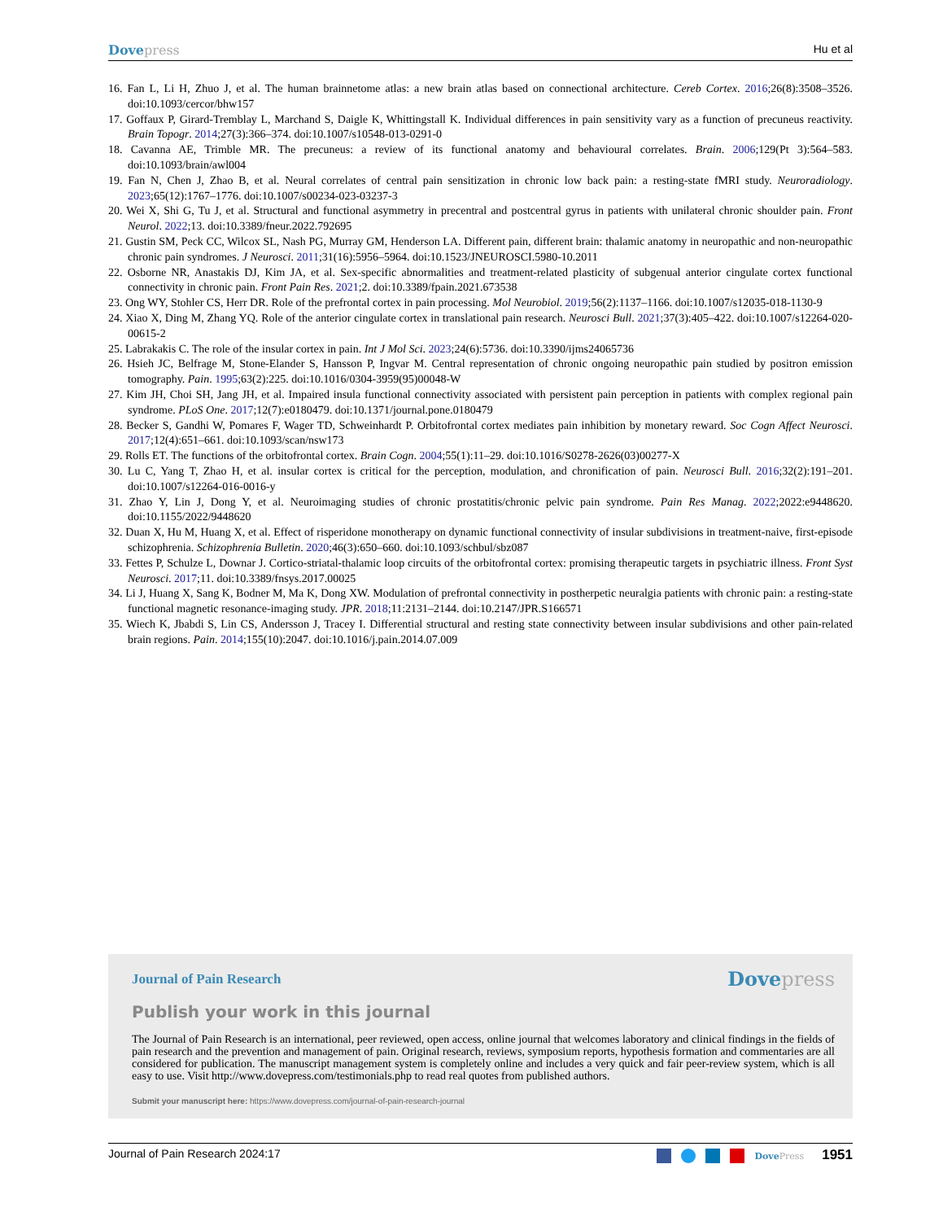Dovepress Hu et al
16. Fan L, Li H, Zhuo J, et al. The human brainnetome atlas: a new brain atlas based on connectional architecture. Cereb Cortex. 2016;26(8):3508–3526. doi:10.1093/cercor/bhw157
17. Goffaux P, Girard-Tremblay L, Marchand S, Daigle K, Whittingstall K. Individual differences in pain sensitivity vary as a function of precuneus reactivity. Brain Topogr. 2014;27(3):366–374. doi:10.1007/s10548-013-0291-0
18. Cavanna AE, Trimble MR. The precuneus: a review of its functional anatomy and behavioural correlates. Brain. 2006;129(Pt 3):564–583. doi:10.1093/brain/awl004
19. Fan N, Chen J, Zhao B, et al. Neural correlates of central pain sensitization in chronic low back pain: a resting-state fMRI study. Neuroradiology. 2023;65(12):1767–1776. doi:10.1007/s00234-023-03237-3
20. Wei X, Shi G, Tu J, et al. Structural and functional asymmetry in precentral and postcentral gyrus in patients with unilateral chronic shoulder pain. Front Neurol. 2022;13. doi:10.3389/fneur.2022.792695
21. Gustin SM, Peck CC, Wilcox SL, Nash PG, Murray GM, Henderson LA. Different pain, different brain: thalamic anatomy in neuropathic and non-neuropathic chronic pain syndromes. J Neurosci. 2011;31(16):5956–5964. doi:10.1523/JNEUROSCI.5980-10.2011
22. Osborne NR, Anastakis DJ, Kim JA, et al. Sex-specific abnormalities and treatment-related plasticity of subgenual anterior cingulate cortex functional connectivity in chronic pain. Front Pain Res. 2021;2. doi:10.3389/fpain.2021.673538
23. Ong WY, Stohler CS, Herr DR. Role of the prefrontal cortex in pain processing. Mol Neurobiol. 2019;56(2):1137–1166. doi:10.1007/s12035-018-1130-9
24. Xiao X, Ding M, Zhang YQ. Role of the anterior cingulate cortex in translational pain research. Neurosci Bull. 2021;37(3):405–422. doi:10.1007/s12264-020-00615-2
25. Labrakakis C. The role of the insular cortex in pain. Int J Mol Sci. 2023;24(6):5736. doi:10.3390/ijms24065736
26. Hsieh JC, Belfrage M, Stone-Elander S, Hansson P, Ingvar M. Central representation of chronic ongoing neuropathic pain studied by positron emission tomography. Pain. 1995;63(2):225. doi:10.1016/0304-3959(95)00048-W
27. Kim JH, Choi SH, Jang JH, et al. Impaired insula functional connectivity associated with persistent pain perception in patients with complex regional pain syndrome. PLoS One. 2017;12(7):e0180479. doi:10.1371/journal.pone.0180479
28. Becker S, Gandhi W, Pomares F, Wager TD, Schweinhardt P. Orbitofrontal cortex mediates pain inhibition by monetary reward. Soc Cogn Affect Neurosci. 2017;12(4):651–661. doi:10.1093/scan/nsw173
29. Rolls ET. The functions of the orbitofrontal cortex. Brain Cogn. 2004;55(1):11–29. doi:10.1016/S0278-2626(03)00277-X
30. Lu C, Yang T, Zhao H, et al. insular cortex is critical for the perception, modulation, and chronification of pain. Neurosci Bull. 2016;32(2):191–201. doi:10.1007/s12264-016-0016-y
31. Zhao Y, Lin J, Dong Y, et al. Neuroimaging studies of chronic prostatitis/chronic pelvic pain syndrome. Pain Res Manag. 2022;2022:e9448620. doi:10.1155/2022/9448620
32. Duan X, Hu M, Huang X, et al. Effect of risperidone monotherapy on dynamic functional connectivity of insular subdivisions in treatment-naive, first-episode schizophrenia. Schizophrenia Bulletin. 2020;46(3):650–660. doi:10.1093/schbul/sbz087
33. Fettes P, Schulze L, Downar J. Cortico-striatal-thalamic loop circuits of the orbitofrontal cortex: promising therapeutic targets in psychiatric illness. Front Syst Neurosci. 2017;11. doi:10.3389/fnsys.2017.00025
34. Li J, Huang X, Sang K, Bodner M, Ma K, Dong XW. Modulation of prefrontal connectivity in postherpetic neuralgia patients with chronic pain: a resting-state functional magnetic resonance-imaging study. JPR. 2018;11:2131–2144. doi:10.2147/JPR.S166571
35. Wiech K, Jbabdi S, Lin CS, Andersson J, Tracey I. Differential structural and resting state connectivity between insular subdivisions and other pain-related brain regions. Pain. 2014;155(10):2047. doi:10.1016/j.pain.2014.07.009
Journal of Pain Research
Dovepress
Publish your work in this journal
The Journal of Pain Research is an international, peer reviewed, open access, online journal that welcomes laboratory and clinical findings in the fields of pain research and the prevention and management of pain. Original research, reviews, symposium reports, hypothesis formation and commentaries are all considered for publication. The manuscript management system is completely online and includes a very quick and fair peer-review system, which is all easy to use. Visit http://www.dovepress.com/testimonials.php to read real quotes from published authors.
Submit your manuscript here: https://www.dovepress.com/journal-of-pain-research-journal
Journal of Pain Research 2024:17
DovePress 1951